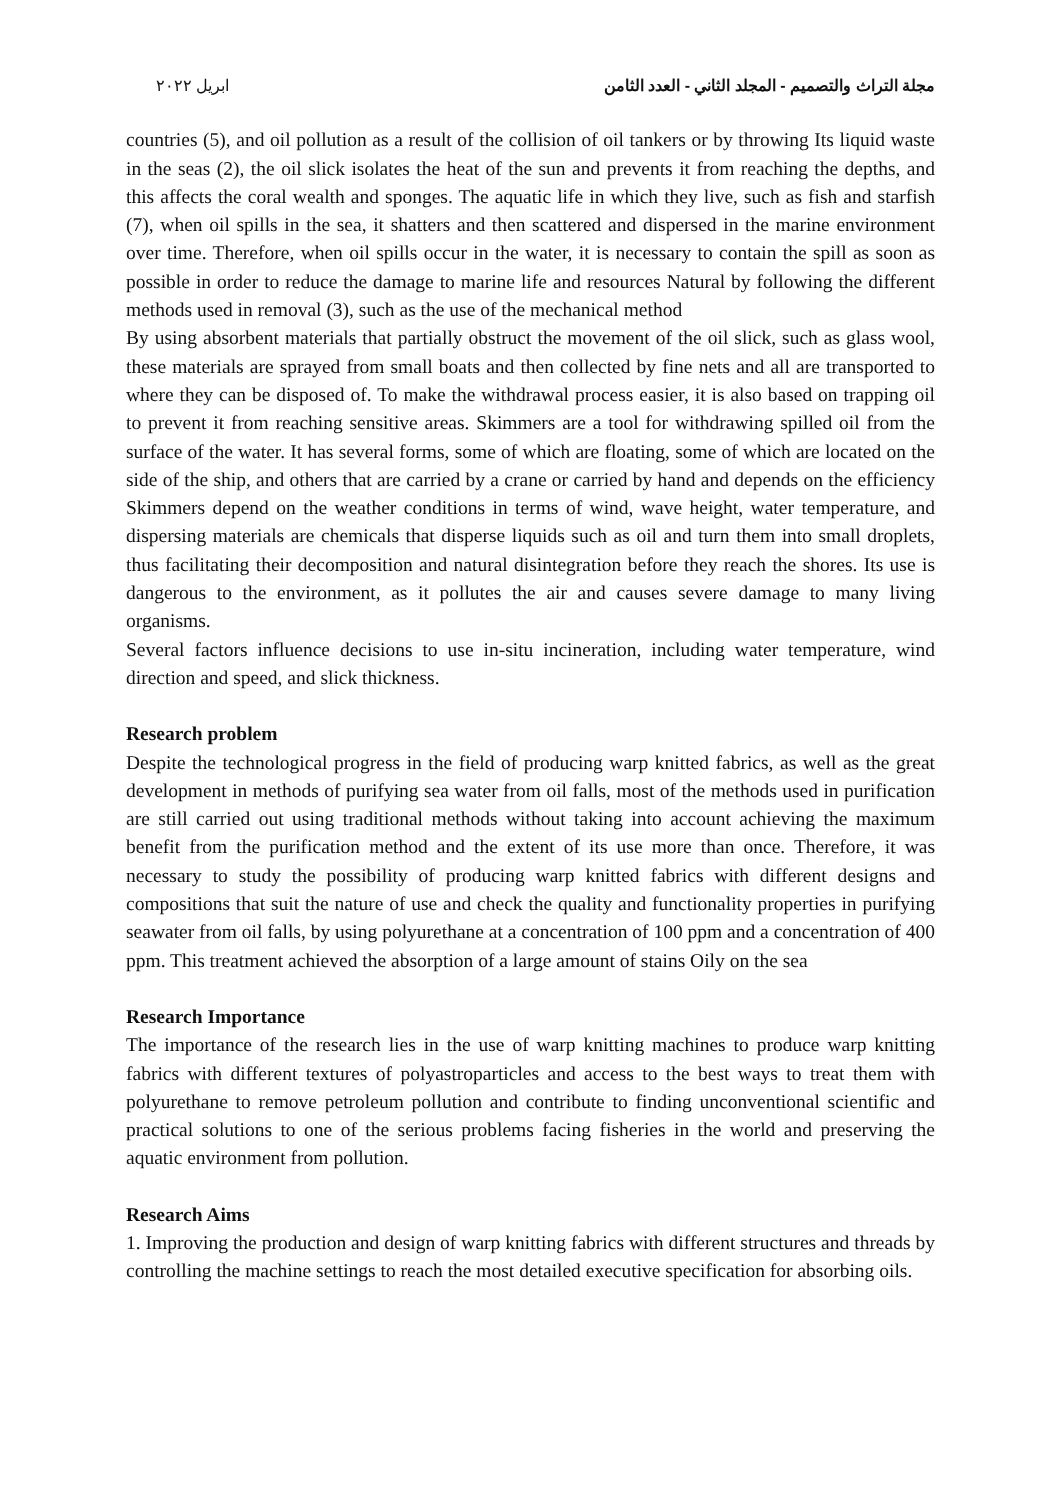مجلة التراث والتصميم - المجلد الثاني - العدد الثامن ابريل ٢٠٢٢
countries (5), and oil pollution as a result of the collision of oil tankers or by throwing Its liquid waste in the seas (2), the oil slick isolates the heat of the sun and prevents it from reaching the depths, and this affects the coral wealth and sponges. The aquatic life in which they live, such as fish and starfish (7), when oil spills in the sea, it shatters and then scattered and dispersed in the marine environment over time. Therefore, when oil spills occur in the water, it is necessary to contain the spill as soon as possible in order to reduce the damage to marine life and resources Natural by following the different methods used in removal (3), such as the use of the mechanical method
By using absorbent materials that partially obstruct the movement of the oil slick, such as glass wool, these materials are sprayed from small boats and then collected by fine nets and all are transported to where they can be disposed of. To make the withdrawal process easier, it is also based on trapping oil to prevent it from reaching sensitive areas. Skimmers are a tool for withdrawing spilled oil from the surface of the water. It has several forms, some of which are floating, some of which are located on the side of the ship, and others that are carried by a crane or carried by hand and depends on the efficiency Skimmers depend on the weather conditions in terms of wind, wave height, water temperature, and dispersing materials are chemicals that disperse liquids such as oil and turn them into small droplets, thus facilitating their decomposition and natural disintegration before they reach the shores. Its use is dangerous to the environment, as it pollutes the air and causes severe damage to many living organisms.
Several factors influence decisions to use in-situ incineration, including water temperature, wind direction and speed, and slick thickness.
Research problem
Despite the technological progress in the field of producing warp knitted fabrics, as well as the great development in methods of purifying sea water from oil falls, most of the methods used in purification are still carried out using traditional methods without taking into account achieving the maximum benefit from the purification method and the extent of its use more than once. Therefore, it was necessary to study the possibility of producing warp knitted fabrics with different designs and compositions that suit the nature of use and check the quality and functionality properties in purifying seawater from oil falls, by using polyurethane at a concentration of 100 ppm and a concentration of 400 ppm. This treatment achieved the absorption of a large amount of stains Oily on the sea
Research Importance
The importance of the research lies in the use of warp knitting machines to produce warp knitting fabrics with different textures of polyastroparticles and access to the best ways to treat them with polyurethane to remove petroleum pollution and contribute to finding unconventional scientific and practical solutions to one of the serious problems facing fisheries in the world and preserving the aquatic environment from pollution.
Research Aims
1. Improving the production and design of warp knitting fabrics with different structures and threads by controlling the machine settings to reach the most detailed executive specification for absorbing oils.